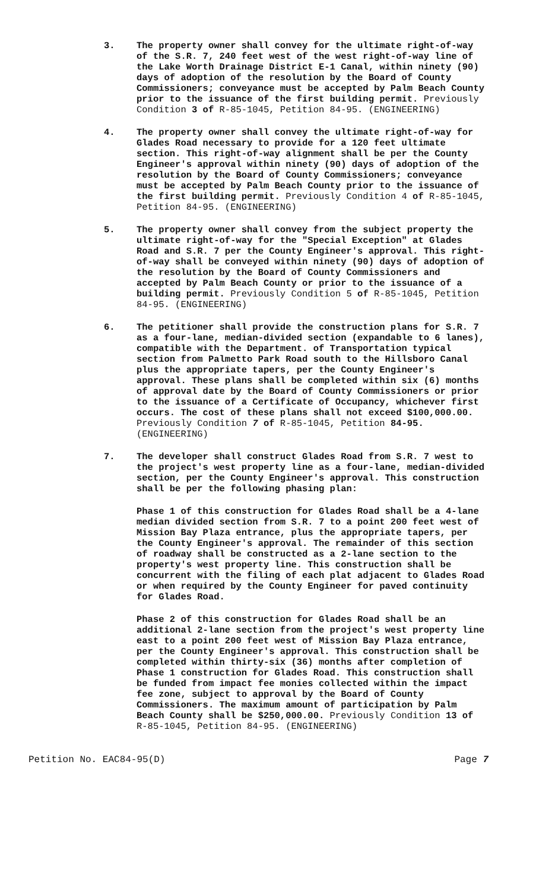3. The property owner shall convey for the ultimate right-of-way of the S.R. 7, 240 feet west of the west right-of-way line of the Lake Worth Drainage District E-1 Canal, within ninety (90) days of adoption of the resolution by the Board of County Commissioners; conveyance must be accepted by Palm Beach County prior to the issuance of the first building permit. Previously Condition 3 of R-85-1045, Petition 84-95. (ENGINEERING)
4. The property owner shall convey the ultimate right-of-way for Glades Road necessary to provide for a 120 feet ultimate section. This right-of-way alignment shall be per the County Engineer's approval within ninety (90) days of adoption of the resolution by the Board of County Commissioners; conveyance must be accepted by Palm Beach County prior to the issuance of the first building permit. Previously Condition 4 of R-85-1045, Petition 84-95. (ENGINEERING)
5. The property owner shall convey from the subject property the ultimate right-of-way for the "Special Exception" at Glades Road and S.R. 7 per the County Engineer's approval. This right-of-way shall be conveyed within ninety (90) days of adoption of the resolution by the Board of County Commissioners and accepted by Palm Beach County or prior to the issuance of a building permit. Previously Condition 5 of R-85-1045, Petition 84-95. (ENGINEERING)
6. The petitioner shall provide the construction plans for S.R. 7 as a four-lane, median-divided section (expandable to 6 lanes), compatible with the Department. of Transportation typical section from Palmetto Park Road south to the Hillsboro Canal plus the appropriate tapers, per the County Engineer's approval. These plans shall be completed within six (6) months of approval date by the Board of County Commissioners or prior to the issuance of a Certificate of Occupancy, whichever first occurs. The cost of these plans shall not exceed $100,000.00. Previously Condition 7 of R-85-1045, Petition 84-95. (ENGINEERING)
7. The developer shall construct Glades Road from S.R. 7 west to the project's west property line as a four-lane, median-divided section, per the County Engineer's approval. This construction shall be per the following phasing plan:
Phase 1 of this construction for Glades Road shall be a 4-lane median divided section from S.R. 7 to a point 200 feet west of Mission Bay Plaza entrance, plus the appropriate tapers, per the County Engineer's approval. The remainder of this section of roadway shall be constructed as a 2-lane section to the property's west property line. This construction shall be concurrent with the filing of each plat adjacent to Glades Road or when required by the County Engineer for paved continuity for Glades Road.
Phase 2 of this construction for Glades Road shall be an additional 2-lane section from the project's west property line east to a point 200 feet west of Mission Bay Plaza entrance, per the County Engineer's approval. This construction shall be completed within thirty-six (36) months after completion of Phase 1 construction for Glades Road. This construction shall be funded from impact fee monies collected within the impact fee zone, subject to approval by the Board of County Commissioners. The maximum amount of participation by Palm Beach County shall be $250,000.00. Previously Condition 13 of R-85-1045, Petition 84-95. (ENGINEERING)
Petition No. EAC84-95(D) Page 7